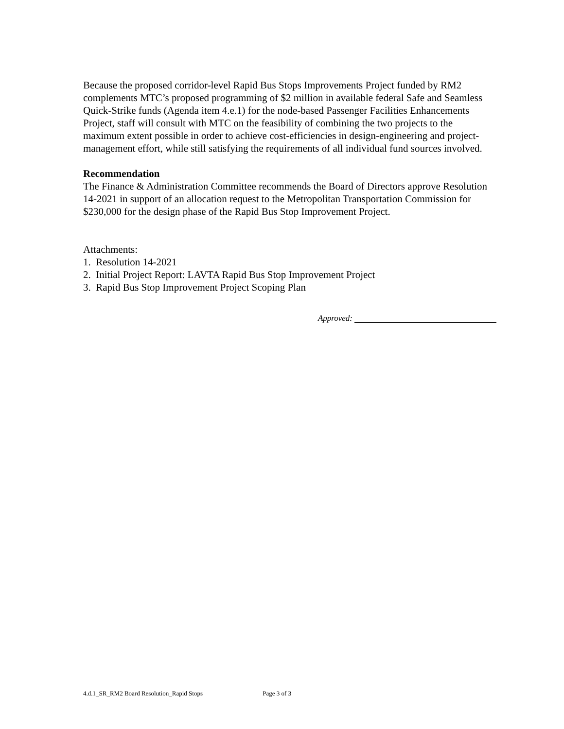Because the proposed corridor-level Rapid Bus Stops Improvements Project funded by RM2 complements MTC’s proposed programming of $2 million in available federal Safe and Seamless Quick-Strike funds (Agenda item 4.e.1) for the node-based Passenger Facilities Enhancements Project, staff will consult with MTC on the feasibility of combining the two projects to the maximum extent possible in order to achieve cost-efficiencies in design-engineering and project-management effort, while still satisfying the requirements of all individual fund sources involved.
Recommendation
The Finance & Administration Committee recommends the Board of Directors approve Resolution 14-2021 in support of an allocation request to the Metropolitan Transportation Commission for $230,000 for the design phase of the Rapid Bus Stop Improvement Project.
Attachments:
1. Resolution 14-2021
2. Initial Project Report: LAVTA Rapid Bus Stop Improvement Project
3. Rapid Bus Stop Improvement Project Scoping Plan
Approved:
4.d.1_SR_RM2 Board Resolution_Rapid Stops Page 3 of 3